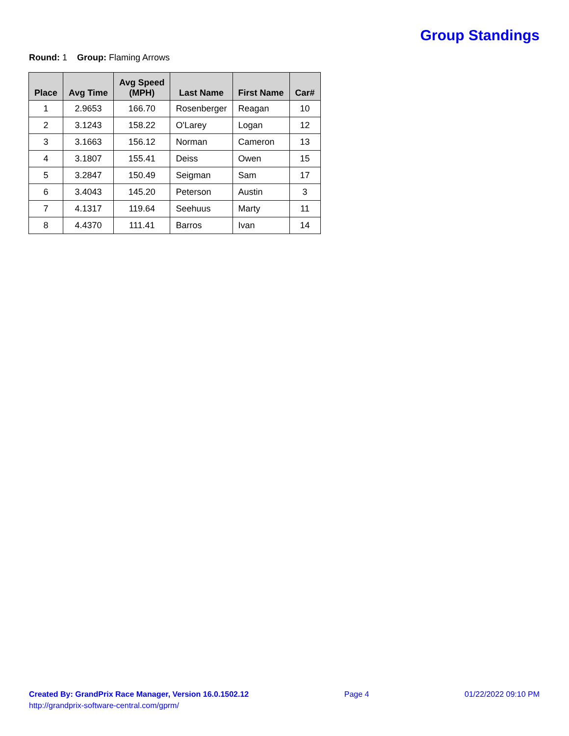Group Standings
Round: 1 Group: Flaming Arrows
| Place | Avg Time | Avg Speed (MPH) | Last Name | First Name | Car# |
| --- | --- | --- | --- | --- | --- |
| 1 | 2.9653 | 166.70 | Rosenberger | Reagan | 10 |
| 2 | 3.1243 | 158.22 | O'Larey | Logan | 12 |
| 3 | 3.1663 | 156.12 | Norman | Cameron | 13 |
| 4 | 3.1807 | 155.41 | Deiss | Owen | 15 |
| 5 | 3.2847 | 150.49 | Seigman | Sam | 17 |
| 6 | 3.4043 | 145.20 | Peterson | Austin | 3 |
| 7 | 4.1317 | 119.64 | Seehuus | Marty | 11 |
| 8 | 4.4370 | 111.41 | Barros | Ivan | 14 |
Created By: GrandPrix Race Manager, Version 16.0.1502.12
http://grandprix-software-central.com/gprm/
Page 4 01/22/2022 09:10 PM